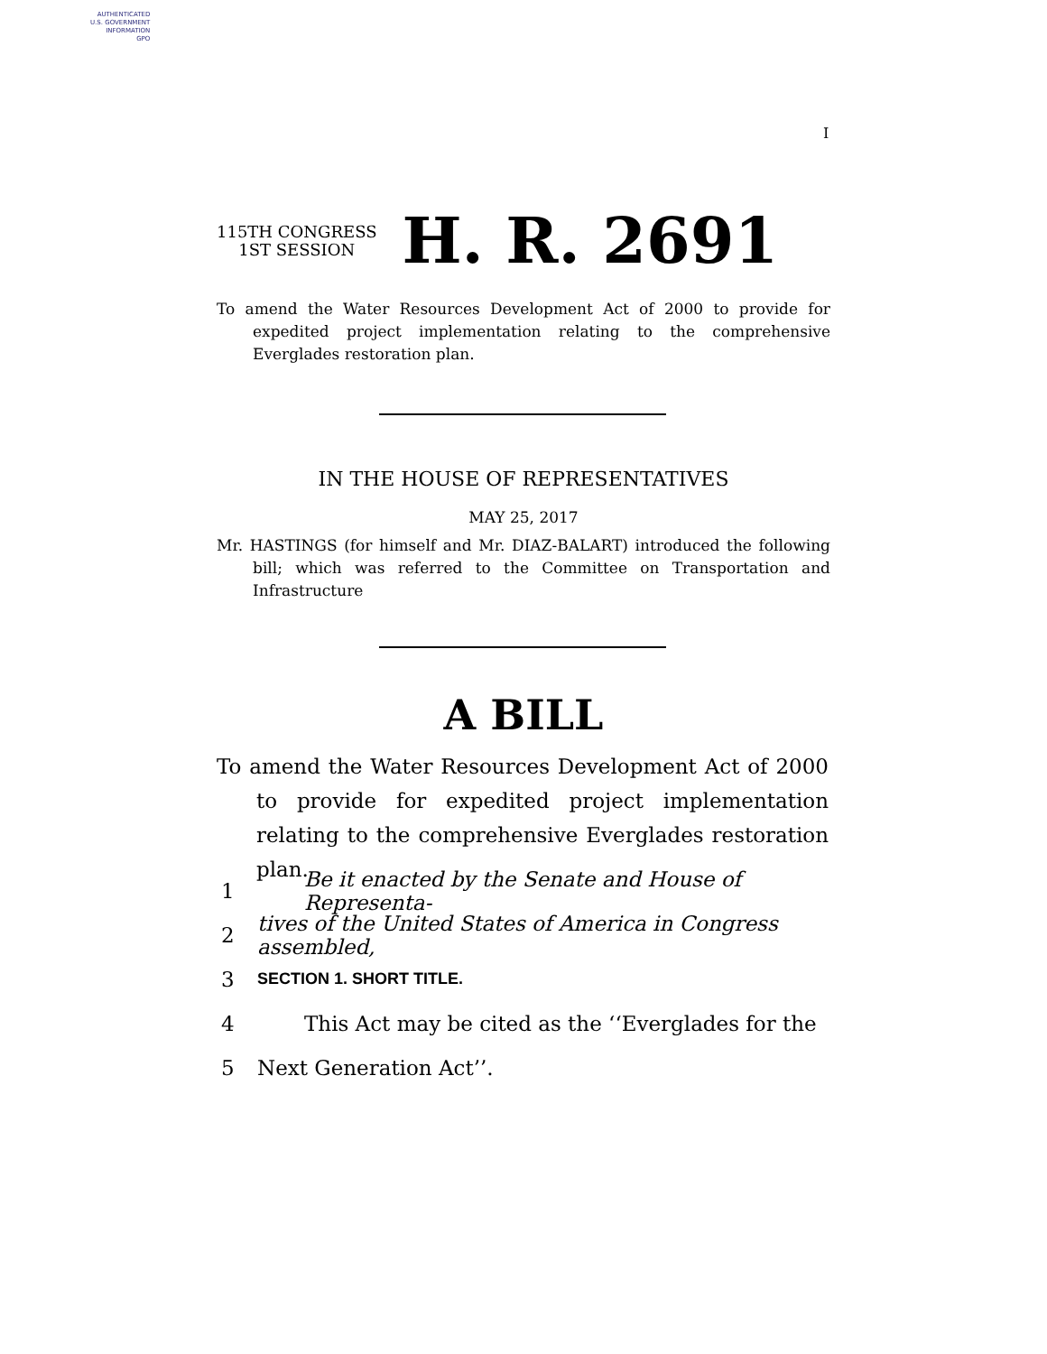AUTHENTICATED
U.S. GOVERNMENT
INFORMATION
GPO
I
115TH CONGRESS
1ST SESSION
H. R. 2691
To amend the Water Resources Development Act of 2000 to provide for expedited project implementation relating to the comprehensive Everglades restoration plan.
IN THE HOUSE OF REPRESENTATIVES
MAY 25, 2017
Mr. HASTINGS (for himself and Mr. DIAZ-BALART) introduced the following bill; which was referred to the Committee on Transportation and Infrastructure
A BILL
To amend the Water Resources Development Act of 2000 to provide for expedited project implementation relating to the comprehensive Everglades restoration plan.
1 Be it enacted by the Senate and House of Representa-
2 tives of the United States of America in Congress assembled,
3 SECTION 1. SHORT TITLE.
4 This Act may be cited as the ‘‘Everglades for the
5 Next Generation Act’’.